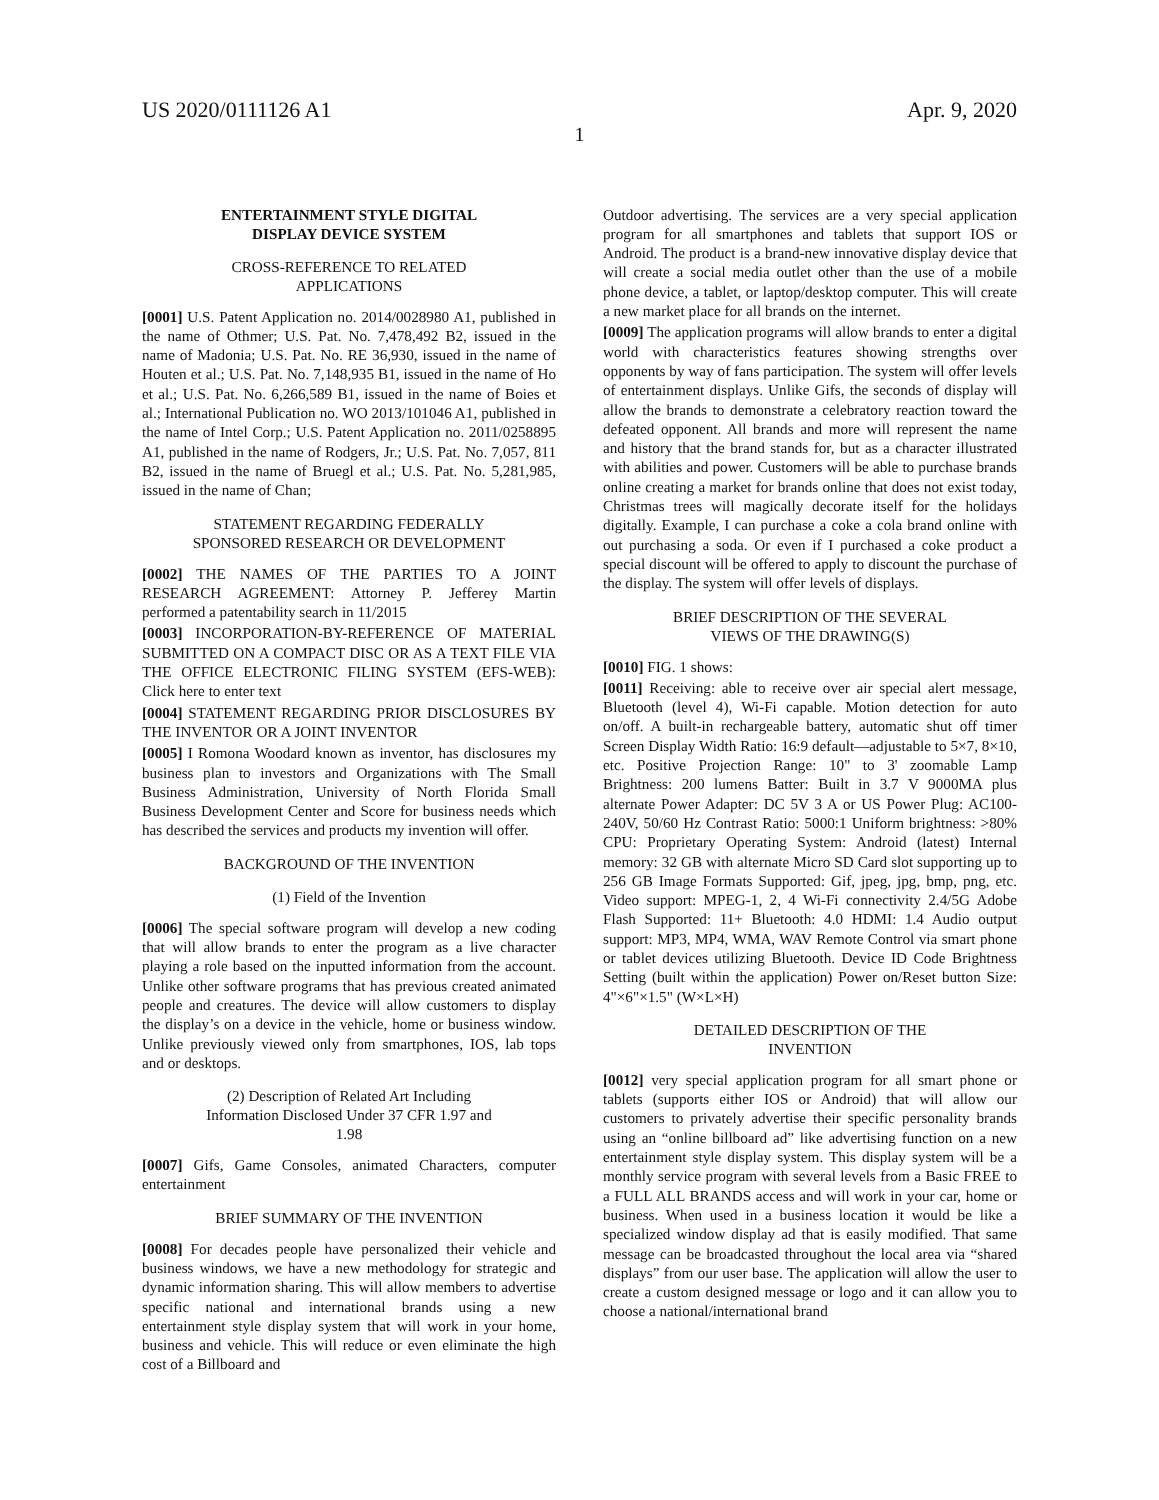US 2020/0111126 A1 Apr. 9, 2020
1
ENTERTAINMENT STYLE DIGITAL
DISPLAY DEVICE SYSTEM
CROSS-REFERENCE TO RELATED
APPLICATIONS
[0001] U.S. Patent Application no. 2014/0028980 A1, published in the name of Othmer; U.S. Pat. No. 7,478,492 B2, issued in the name of Madonia; U.S. Pat. No. RE 36,930, issued in the name of Houten et al.; U.S. Pat. No. 7,148,935 B1, issued in the name of Ho et al.; U.S. Pat. No. 6,266,589 B1, issued in the name of Boies et al.; International Publication no. WO 2013/101046 A1, published in the name of Intel Corp.; U.S. Patent Application no. 2011/0258895 A1, published in the name of Rodgers, Jr.; U.S. Pat. No. 7,057, 811 B2, issued in the name of Bruegl et al.; U.S. Pat. No. 5,281,985, issued in the name of Chan;
STATEMENT REGARDING FEDERALLY
SPONSORED RESEARCH OR DEVELOPMENT
[0002] THE NAMES OF THE PARTIES TO A JOINT RESEARCH AGREEMENT: Attorney P. Jefferey Martin performed a patentability search in 11/2015
[0003] INCORPORATION-BY-REFERENCE OF MATERIAL SUBMITTED ON A COMPACT DISC OR AS A TEXT FILE VIA THE OFFICE ELECTRONIC FILING SYSTEM (EFS-WEB): Click here to enter text
[0004] STATEMENT REGARDING PRIOR DISCLOSURES BY THE INVENTOR OR A JOINT INVENTOR
[0005] I Romona Woodard known as inventor, has disclosures my business plan to investors and Organizations with The Small Business Administration, University of North Florida Small Business Development Center and Score for business needs which has described the services and products my invention will offer.
BACKGROUND OF THE INVENTION
(1) Field of the Invention
[0006] The special software program will develop a new coding that will allow brands to enter the program as a live character playing a role based on the inputted information from the account. Unlike other software programs that has previous created animated people and creatures. The device will allow customers to display the display’s on a device in the vehicle, home or business window. Unlike previously viewed only from smartphones, IOS, lab tops and or desktops.
(2) Description of Related Art Including
Information Disclosed Under 37 CFR 1.97 and
1.98
[0007] Gifs, Game Consoles, animated Characters, computer entertainment
BRIEF SUMMARY OF THE INVENTION
[0008] For decades people have personalized their vehicle and business windows, we have a new methodology for strategic and dynamic information sharing. This will allow members to advertise specific national and international brands using a new entertainment style display system that will work in your home, business and vehicle. This will reduce or even eliminate the high cost of a Billboard and
Outdoor advertising. The services are a very special application program for all smartphones and tablets that support IOS or Android. The product is a brand-new innovative display device that will create a social media outlet other than the use of a mobile phone device, a tablet, or laptop/desktop computer. This will create a new market place for all brands on the internet.
[0009] The application programs will allow brands to enter a digital world with characteristics features showing strengths over opponents by way of fans participation. The system will offer levels of entertainment displays. Unlike Gifs, the seconds of display will allow the brands to demonstrate a celebratory reaction toward the defeated opponent. All brands and more will represent the name and history that the brand stands for, but as a character illustrated with abilities and power. Customers will be able to purchase brands online creating a market for brands online that does not exist today, Christmas trees will magically decorate itself for the holidays digitally. Example, I can purchase a coke a cola brand online with out purchasing a soda. Or even if I purchased a coke product a special discount will be offered to apply to discount the purchase of the display. The system will offer levels of displays.
BRIEF DESCRIPTION OF THE SEVERAL
VIEWS OF THE DRAWING(S)
[0010] FIG. 1 shows:
[0011] Receiving: able to receive over air special alert message, Bluetooth (level 4), Wi-Fi capable. Motion detection for auto on/off. A built-in rechargeable battery, automatic shut off timer Screen Display Width Ratio: 16:9 default—adjustable to 5×7, 8×10, etc. Positive Projection Range: 10" to 3' zoomable Lamp Brightness: 200 lumens Batter: Built in 3.7 V 9000MA plus alternate Power Adapter: DC 5V 3 A or US Power Plug: AC100-240V, 50/60 Hz Contrast Ratio: 5000:1 Uniform brightness: >80% CPU: Proprietary Operating System: Android (latest) Internal memory: 32 GB with alternate Micro SD Card slot supporting up to 256 GB Image Formats Supported: Gif, jpeg, jpg, bmp, png, etc. Video support: MPEG-1, 2, 4 Wi-Fi connectivity 2.4/5G Adobe Flash Supported: 11+ Bluetooth: 4.0 HDMI: 1.4 Audio output support: MP3, MP4, WMA, WAV Remote Control via smart phone or tablet devices utilizing Bluetooth. Device ID Code Brightness Setting (built within the application) Power on/Reset button Size: 4"×6"×1.5" (W×L×H)
DETAILED DESCRIPTION OF THE
INVENTION
[0012] very special application program for all smart phone or tablets (supports either IOS or Android) that will allow our customers to privately advertise their specific personality brands using an “online billboard ad” like advertising function on a new entertainment style display system. This display system will be a monthly service program with several levels from a Basic FREE to a FULL ALL BRANDS access and will work in your car, home or business. When used in a business location it would be like a specialized window display ad that is easily modified. That same message can be broadcasted throughout the local area via “shared displays” from our user base. The application will allow the user to create a custom designed message or logo and it can allow you to choose a national/international brand